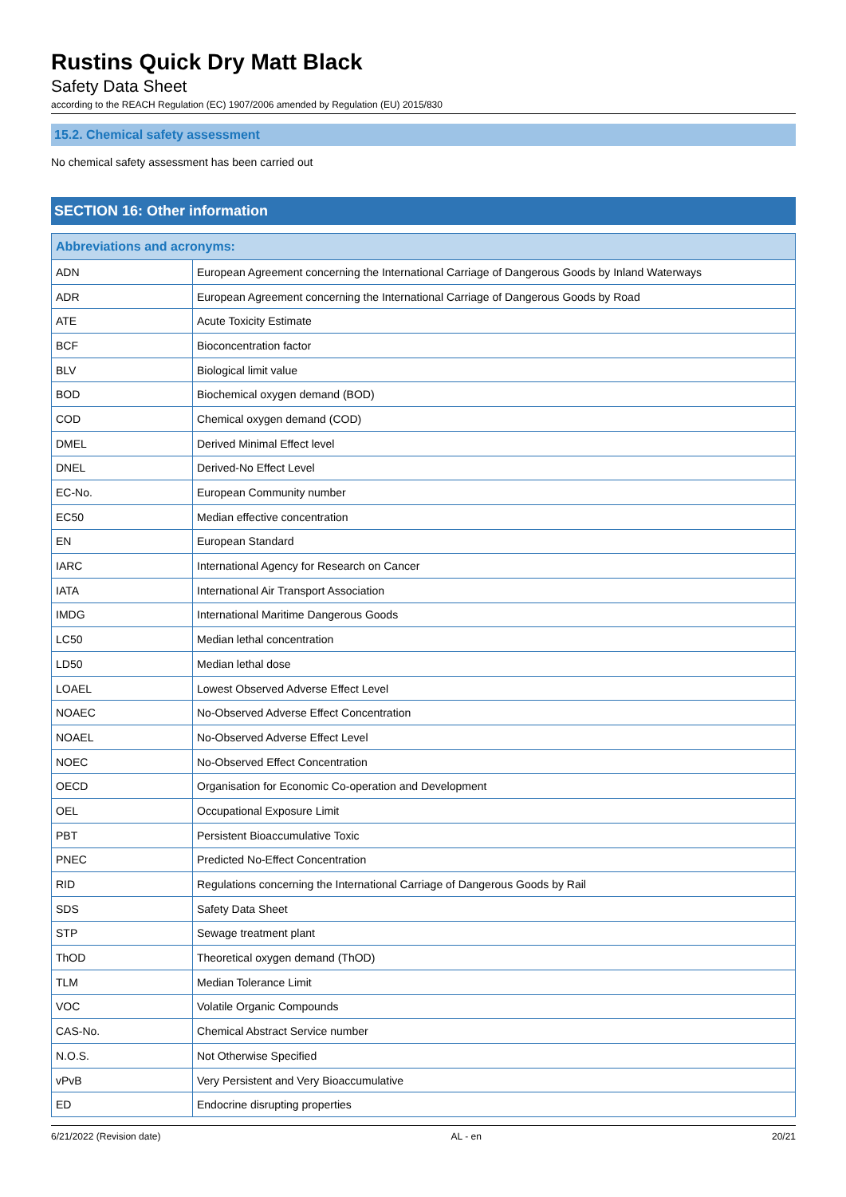Rustins Quick Dry Matt Black
Safety Data Sheet
according to the REACH Regulation (EC) 1907/2006 amended by Regulation (EU) 2015/830
15.2. Chemical safety assessment
No chemical safety assessment has been carried out
SECTION 16: Other information
| Abbreviations and acronyms: | |
| --- | --- |
| ADN | European Agreement concerning the International Carriage of Dangerous Goods by Inland Waterways |
| ADR | European Agreement concerning the International Carriage of Dangerous Goods by Road |
| ATE | Acute Toxicity Estimate |
| BCF | Bioconcentration factor |
| BLV | Biological limit value |
| BOD | Biochemical oxygen demand (BOD) |
| COD | Chemical oxygen demand (COD) |
| DMEL | Derived Minimal Effect level |
| DNEL | Derived-No Effect Level |
| EC-No. | European Community number |
| EC50 | Median effective concentration |
| EN | European Standard |
| IARC | International Agency for Research on Cancer |
| IATA | International Air Transport Association |
| IMDG | International Maritime Dangerous Goods |
| LC50 | Median lethal concentration |
| LD50 | Median lethal dose |
| LOAEL | Lowest Observed Adverse Effect Level |
| NOAEC | No-Observed Adverse Effect Concentration |
| NOAEL | No-Observed Adverse Effect Level |
| NOEC | No-Observed Effect Concentration |
| OECD | Organisation for Economic Co-operation and Development |
| OEL | Occupational Exposure Limit |
| PBT | Persistent Bioaccumulative Toxic |
| PNEC | Predicted No-Effect Concentration |
| RID | Regulations concerning the International Carriage of Dangerous Goods by Rail |
| SDS | Safety Data Sheet |
| STP | Sewage treatment plant |
| ThOD | Theoretical oxygen demand (ThOD) |
| TLM | Median Tolerance Limit |
| VOC | Volatile Organic Compounds |
| CAS-No. | Chemical Abstract Service number |
| N.O.S. | Not Otherwise Specified |
| vPvB | Very Persistent and Very Bioaccumulative |
| ED | Endocrine disrupting properties |
6/21/2022 (Revision date) AL - en 20/21